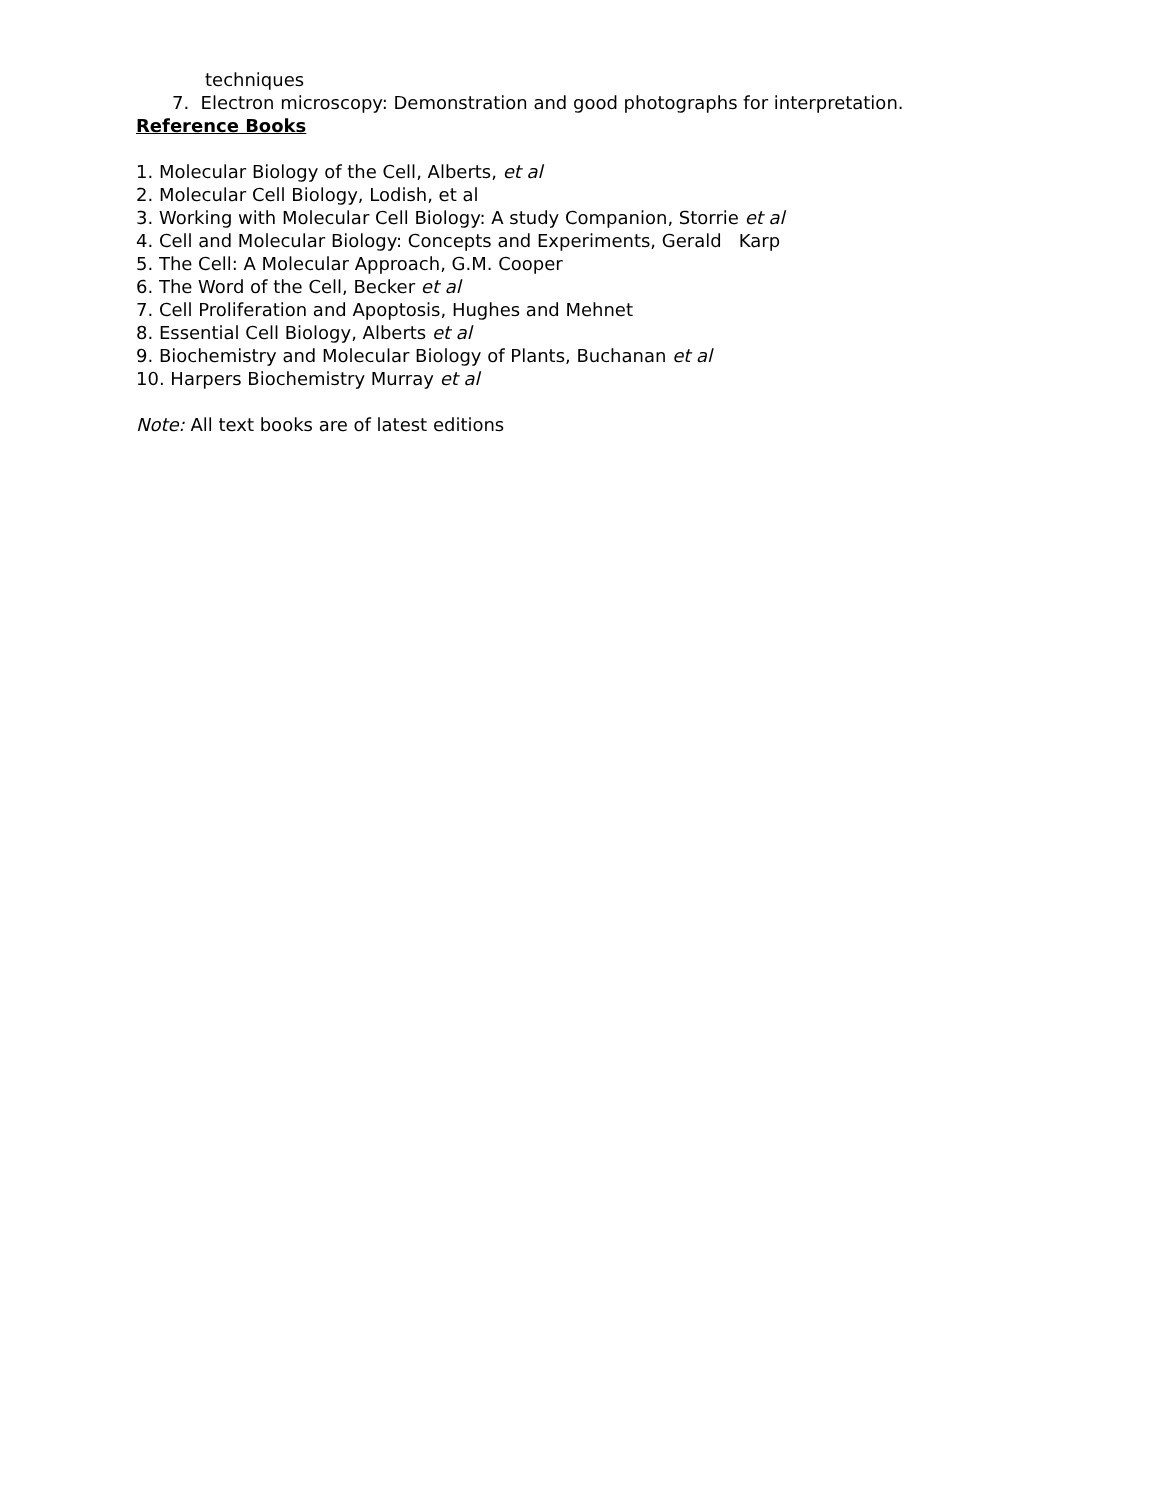techniques
7. Electron microscopy: Demonstration and good photographs for interpretation.
Reference Books
1. Molecular Biology of the Cell, Alberts, et al
2. Molecular Cell Biology, Lodish, et al
3. Working with Molecular Cell Biology: A study Companion, Storrie et al
4. Cell and Molecular Biology: Concepts and Experiments, Gerald Karp
5. The Cell: A Molecular Approach, G.M. Cooper
6. The Word of the Cell, Becker et al
7. Cell Proliferation and Apoptosis, Hughes and Mehnet
8. Essential Cell Biology, Alberts et al
9. Biochemistry and Molecular Biology of Plants, Buchanan et al
10. Harpers Biochemistry Murray et al
Note: All text books are of latest editions